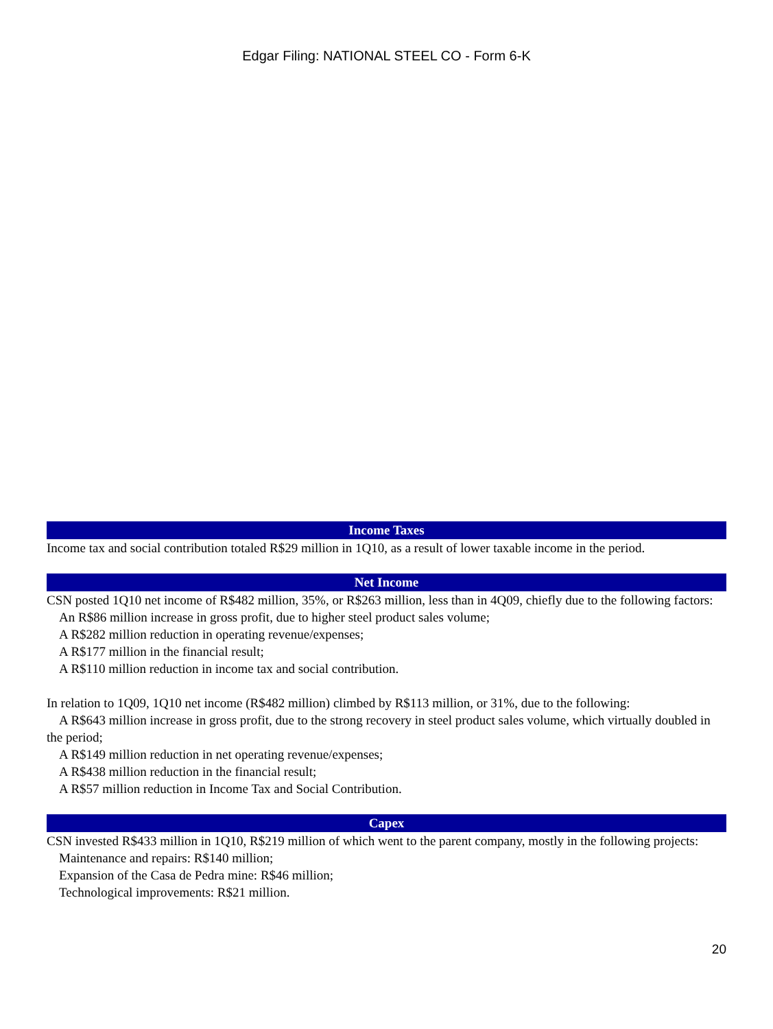Edgar Filing: NATIONAL STEEL CO - Form 6-K
Income Taxes
Income tax and social contribution totaled R$29 million in 1Q10, as a result of lower taxable income in the period.
Net Income
CSN posted 1Q10 net income of R$482 million, 35%, or R$263 million, less than in 4Q09, chiefly due to the following factors:
An R$86 million increase in gross profit, due to higher steel product sales volume;
A R$282 million reduction in operating revenue/expenses;
A R$177 million in the financial result;
A R$110 million reduction in income tax and social contribution.
In relation to 1Q09, 1Q10 net income (R$482 million) climbed by R$113 million, or 31%, due to the following:
A R$643 million increase in gross profit, due to the strong recovery in steel product sales volume, which virtually doubled in the period;
A R$149 million reduction in net operating revenue/expenses;
A R$438 million reduction in the financial result;
A R$57 million reduction in Income Tax and Social Contribution.
Capex
CSN invested R$433 million in 1Q10, R$219 million of which went to the parent company, mostly in the following projects:
Maintenance and repairs: R$140 million;
Expansion of the Casa de Pedra mine: R$46 million;
Technological improvements: R$21 million.
20